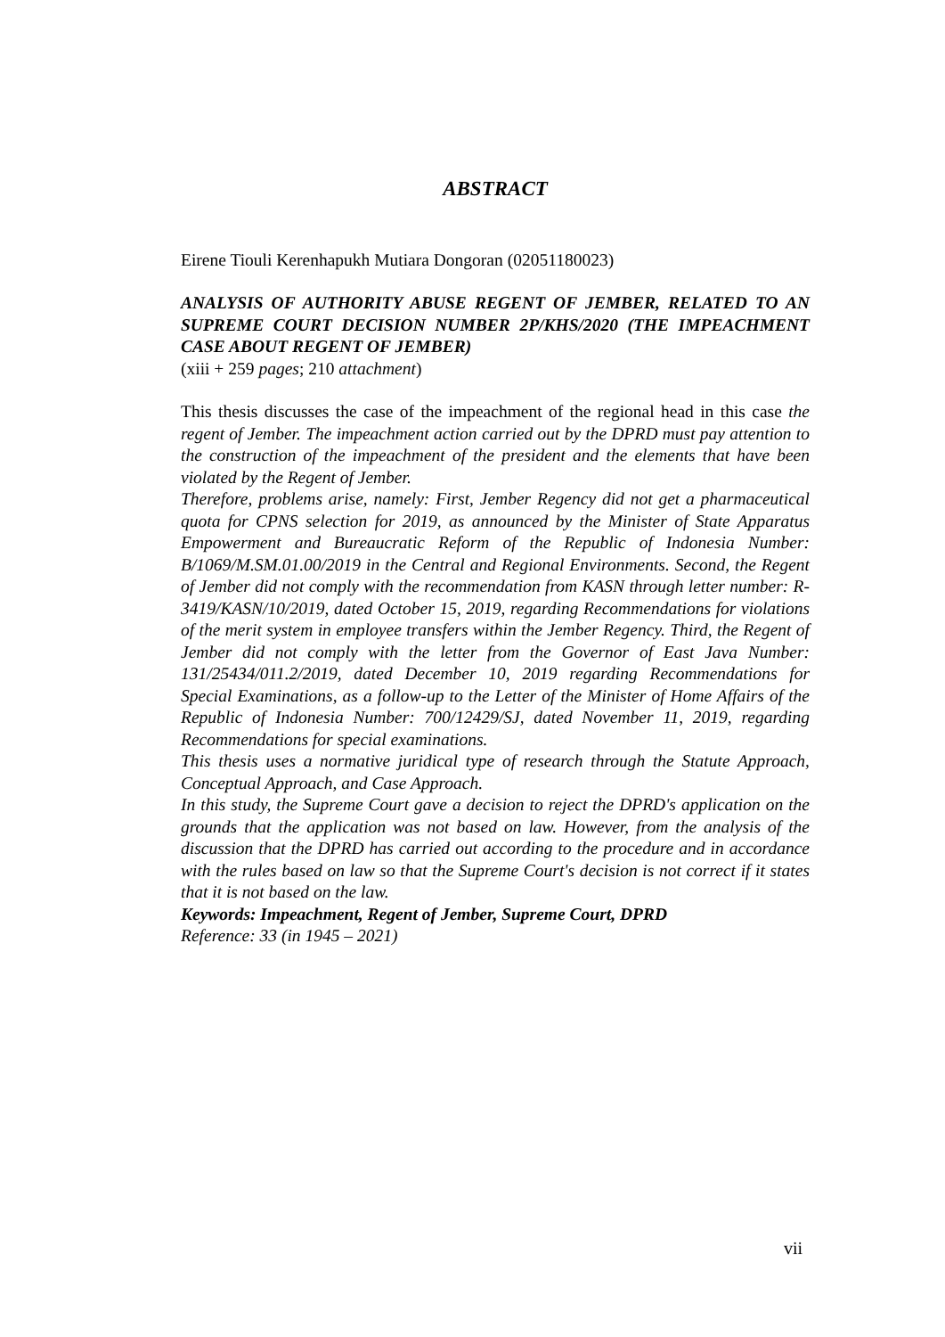ABSTRACT
Eirene Tiouli Kerenhapukh Mutiara Dongoran (02051180023)
ANALYSIS OF AUTHORITY ABUSE REGENT OF JEMBER, RELATED TO AN SUPREME COURT DECISION NUMBER 2P/KHS/2020 (THE IMPEACHMENT CASE ABOUT REGENT OF JEMBER)
(xiii + 259 pages; 210 attachment)
This thesis discusses the case of the impeachment of the regional head in this case the regent of Jember. The impeachment action carried out by the DPRD must pay attention to the construction of the impeachment of the president and the elements that have been violated by the Regent of Jember.
Therefore, problems arise, namely: First, Jember Regency did not get a pharmaceutical quota for CPNS selection for 2019, as announced by the Minister of State Apparatus Empowerment and Bureaucratic Reform of the Republic of Indonesia Number: B/1069/M.SM.01.00/2019 in the Central and Regional Environments. Second, the Regent of Jember did not comply with the recommendation from KASN through letter number: R-3419/KASN/10/2019, dated October 15, 2019, regarding Recommendations for violations of the merit system in employee transfers within the Jember Regency. Third, the Regent of Jember did not comply with the letter from the Governor of East Java Number: 131/25434/011.2/2019, dated December 10, 2019 regarding Recommendations for Special Examinations, as a follow-up to the Letter of the Minister of Home Affairs of the Republic of Indonesia Number: 700/12429/SJ, dated November 11, 2019, regarding Recommendations for special examinations.
This thesis uses a normative juridical type of research through the Statute Approach, Conceptual Approach, and Case Approach.
In this study, the Supreme Court gave a decision to reject the DPRD's application on the grounds that the application was not based on law. However, from the analysis of the discussion that the DPRD has carried out according to the procedure and in accordance with the rules based on law so that the Supreme Court's decision is not correct if it states that it is not based on the law.
Keywords: Impeachment, Regent of Jember, Supreme Court, DPRD
Reference: 33 (in 1945 – 2021)
vii